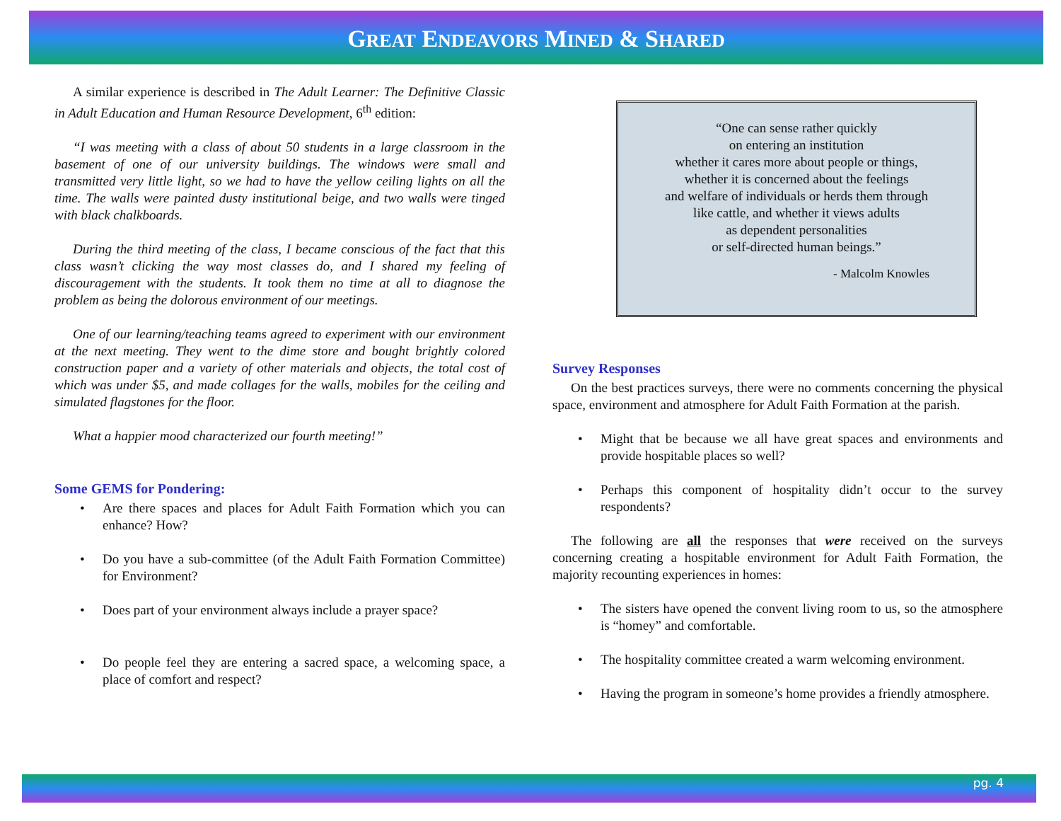GREAT ENDEAVORS MINED & SHARED
A similar experience is described in The Adult Learner: The Definitive Classic in Adult Education and Human Resource Development, 6<sup>th</sup> edition:
“I was meeting with a class of about 50 students in a large classroom in the basement of one of our university buildings. The windows were small and transmitted very little light, so we had to have the yellow ceiling lights on all the time. The walls were painted dusty institutional beige, and two walls were tinged with black chalkboards.
During the third meeting of the class, I became conscious of the fact that this class wasn’t clicking the way most classes do, and I shared my feeling of discouragement with the students. It took them no time at all to diagnose the problem as being the dolorous environment of our meetings.
One of our learning/teaching teams agreed to experiment with our environment at the next meeting. They went to the dime store and bought brightly colored construction paper and a variety of other materials and objects, the total cost of which was under $5, and made collages for the walls, mobiles for the ceiling and simulated flagstones for the floor.
What a happier mood characterized our fourth meeting!”
Some GEMS for Pondering:
Are there spaces and places for Adult Faith Formation which you can enhance? How?
Do you have a sub-committee (of the Adult Faith Formation Committee) for Environment?
Does part of your environment always include a prayer space?
Do people feel they are entering a sacred space, a welcoming space, a place of comfort and respect?
“One can sense rather quickly
on entering an institution
whether it cares more about people or things,
whether it is concerned about the feelings
and welfare of individuals or herds them through
like cattle, and whether it views adults
as dependent personalities
or self-directed human beings.”
- Malcolm Knowles
Survey Responses
On the best practices surveys, there were no comments concerning the physical space, environment and atmosphere for Adult Faith Formation at the parish.
Might that be because we all have great spaces and environments and provide hospitable places so well?
Perhaps this component of hospitality didn’t occur to the survey respondents?
The following are all the responses that were received on the surveys concerning creating a hospitable environment for Adult Faith Formation, the majority recounting experiences in homes:
The sisters have opened the convent living room to us, so the atmosphere is “homey” and comfortable.
The hospitality committee created a warm welcoming environment.
Having the program in someone’s home provides a friendly atmosphere.
pg. 4